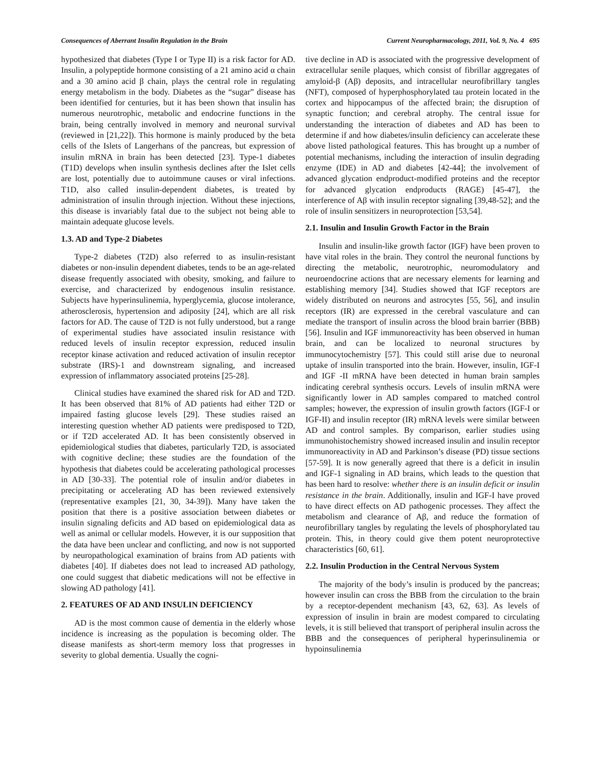Consequences of Aberrant Insulin Regulation in the Brain Current Neuropharmacology, 2011, Vol. 9, No. 4 695
hypothesized that diabetes (Type I or Type II) is a risk factor for AD. Insulin, a polypeptide hormone consisting of a 21 amino acid α chain and a 30 amino acid β chain, plays the central role in regulating energy metabolism in the body. Diabetes as the “sugar” disease has been identified for centuries, but it has been shown that insulin has numerous neurotrophic, metabolic and endocrine functions in the brain, being centrally involved in memory and neuronal survival (reviewed in [21,22]). This hormone is mainly produced by the beta cells of the Islets of Langerhans of the pancreas, but expression of insulin mRNA in brain has been detected [23]. Type-1 diabetes (T1D) develops when insulin synthesis declines after the Islet cells are lost, potentially due to autoimmune causes or viral infections. T1D, also called insulin-dependent diabetes, is treated by administration of insulin through injection. Without these injections, this disease is invariably fatal due to the subject not being able to maintain adequate glucose levels.
1.3. AD and Type-2 Diabetes
Type-2 diabetes (T2D) also referred to as insulin-resistant diabetes or non-insulin dependent diabetes, tends to be an age-related disease frequently associated with obesity, smoking, and failure to exercise, and characterized by endogenous insulin resistance. Subjects have hyperinsulinemia, hyperglycemia, glucose intolerance, atherosclerosis, hypertension and adiposity [24], which are all risk factors for AD. The cause of T2D is not fully understood, but a range of experimental studies have associated insulin resistance with reduced levels of insulin receptor expression, reduced insulin receptor kinase activation and reduced activation of insulin receptor substrate (IRS)-1 and downstream signaling, and increased expression of inflammatory associated proteins [25-28].
Clinical studies have examined the shared risk for AD and T2D. It has been observed that 81% of AD patients had either T2D or impaired fasting glucose levels [29]. These studies raised an interesting question whether AD patients were predisposed to T2D, or if T2D accelerated AD. It has been consistently observed in epidemiological studies that diabetes, particularly T2D, is associated with cognitive decline; these studies are the foundation of the hypothesis that diabetes could be accelerating pathological processes in AD [30-33]. The potential role of insulin and/or diabetes in precipitating or accelerating AD has been reviewed extensively (representative examples [21, 30, 34-39]). Many have taken the position that there is a positive association between diabetes or insulin signaling deficits and AD based on epidemiological data as well as animal or cellular models. However, it is our supposition that the data have been unclear and conflicting, and now is not supported by neuropathological examination of brains from AD patients with diabetes [40]. If diabetes does not lead to increased AD pathology, one could suggest that diabetic medications will not be effective in slowing AD pathology [41].
2. FEATURES OF AD AND INSULIN DEFICIENCY
AD is the most common cause of dementia in the elderly whose incidence is increasing as the population is becoming older. The disease manifests as short-term memory loss that progresses in severity to global dementia. Usually the cogni-
tive decline in AD is associated with the progressive development of extracellular senile plaques, which consist of fibrillar aggregates of amyloid-β (Aβ) deposits, and intracellular neurofibrillary tangles (NFT), composed of hyperphosphorylated tau protein located in the cortex and hippocampus of the affected brain; the disruption of synaptic function; and cerebral atrophy. The central issue for understanding the interaction of diabetes and AD has been to determine if and how diabetes/insulin deficiency can accelerate these above listed pathological features. This has brought up a number of potential mechanisms, including the interaction of insulin degrading enzyme (IDE) in AD and diabetes [42-44]; the involvement of advanced glycation endproduct-modified proteins and the receptor for advanced glycation endproducts (RAGE) [45-47], the interference of Aβ with insulin receptor signaling [39,48-52]; and the role of insulin sensitizers in neuroprotection [53,54].
2.1. Insulin and Insulin Growth Factor in the Brain
Insulin and insulin-like growth factor (IGF) have been proven to have vital roles in the brain. They control the neuronal functions by directing the metabolic, neurotrophic, neuromodulatory and neuroendocrine actions that are necessary elements for learning and establishing memory [34]. Studies showed that IGF receptors are widely distributed on neurons and astrocytes [55, 56], and insulin receptors (IR) are expressed in the cerebral vasculature and can mediate the transport of insulin across the blood brain barrier (BBB) [56]. Insulin and IGF immunoreactivity has been observed in human brain, and can be localized to neuronal structures by immunocytochemistry [57]. This could still arise due to neuronal uptake of insulin transported into the brain. However, insulin, IGF-I and IGF -II mRNA have been detected in human brain samples indicating cerebral synthesis occurs. Levels of insulin mRNA were significantly lower in AD samples compared to matched control samples; however, the expression of insulin growth factors (IGF-I or IGF-II) and insulin receptor (IR) mRNA levels were similar between AD and control samples. By comparison, earlier studies using immunohistochemistry showed increased insulin and insulin receptor immunoreactivity in AD and Parkinson’s disease (PD) tissue sections [57-59]. It is now generally agreed that there is a deficit in insulin and IGF-1 signaling in AD brains, which leads to the question that has been hard to resolve: whether there is an insulin deficit or insulin resistance in the brain. Additionally, insulin and IGF-I have proved to have direct effects on AD pathogenic processes. They affect the metabolism and clearance of Aβ, and reduce the formation of neurofibrillary tangles by regulating the levels of phosphorylated tau protein. This, in theory could give them potent neuroprotective characteristics [60, 61].
2.2. Insulin Production in the Central Nervous System
The majority of the body’s insulin is produced by the pancreas; however insulin can cross the BBB from the circulation to the brain by a receptor-dependent mechanism [43, 62, 63]. As levels of expression of insulin in brain are modest compared to circulating levels, it is still believed that transport of peripheral insulin across the BBB and the consequences of peripheral hyperinsulinemia or hypoinsulinemia